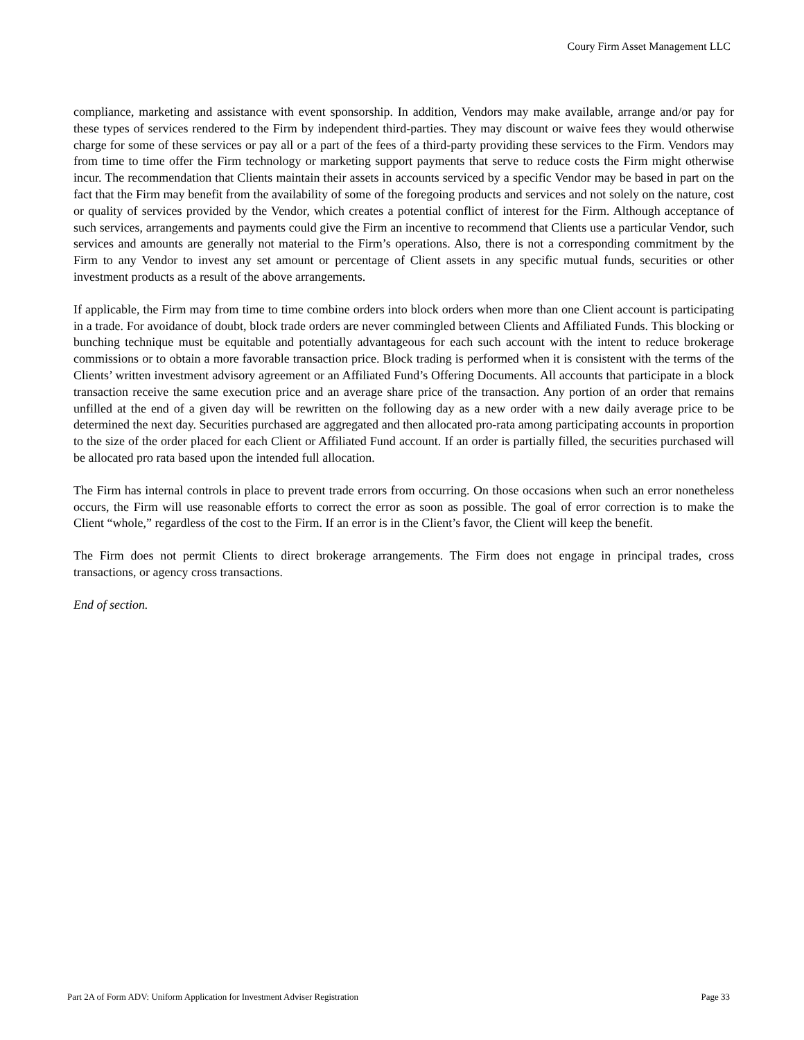Coury Firm Asset Management LLC
compliance, marketing and assistance with event sponsorship. In addition, Vendors may make available, arrange and/or pay for these types of services rendered to the Firm by independent third-parties. They may discount or waive fees they would otherwise charge for some of these services or pay all or a part of the fees of a third-party providing these services to the Firm. Vendors may from time to time offer the Firm technology or marketing support payments that serve to reduce costs the Firm might otherwise incur. The recommendation that Clients maintain their assets in accounts serviced by a specific Vendor may be based in part on the fact that the Firm may benefit from the availability of some of the foregoing products and services and not solely on the nature, cost or quality of services provided by the Vendor, which creates a potential conflict of interest for the Firm. Although acceptance of such services, arrangements and payments could give the Firm an incentive to recommend that Clients use a particular Vendor, such services and amounts are generally not material to the Firm’s operations. Also, there is not a corresponding commitment by the Firm to any Vendor to invest any set amount or percentage of Client assets in any specific mutual funds, securities or other investment products as a result of the above arrangements.
If applicable, the Firm may from time to time combine orders into block orders when more than one Client account is participating in a trade. For avoidance of doubt, block trade orders are never commingled between Clients and Affiliated Funds. This blocking or bunching technique must be equitable and potentially advantageous for each such account with the intent to reduce brokerage commissions or to obtain a more favorable transaction price. Block trading is performed when it is consistent with the terms of the Clients’ written investment advisory agreement or an Affiliated Fund’s Offering Documents. All accounts that participate in a block transaction receive the same execution price and an average share price of the transaction. Any portion of an order that remains unfilled at the end of a given day will be rewritten on the following day as a new order with a new daily average price to be determined the next day. Securities purchased are aggregated and then allocated pro-rata among participating accounts in proportion to the size of the order placed for each Client or Affiliated Fund account. If an order is partially filled, the securities purchased will be allocated pro rata based upon the intended full allocation.
The Firm has internal controls in place to prevent trade errors from occurring. On those occasions when such an error nonetheless occurs, the Firm will use reasonable efforts to correct the error as soon as possible. The goal of error correction is to make the Client “whole,” regardless of the cost to the Firm. If an error is in the Client’s favor, the Client will keep the benefit.
The Firm does not permit Clients to direct brokerage arrangements. The Firm does not engage in principal trades, cross transactions, or agency cross transactions.
End of section.
Part 2A of Form ADV: Uniform Application for Investment Adviser Registration Page 33